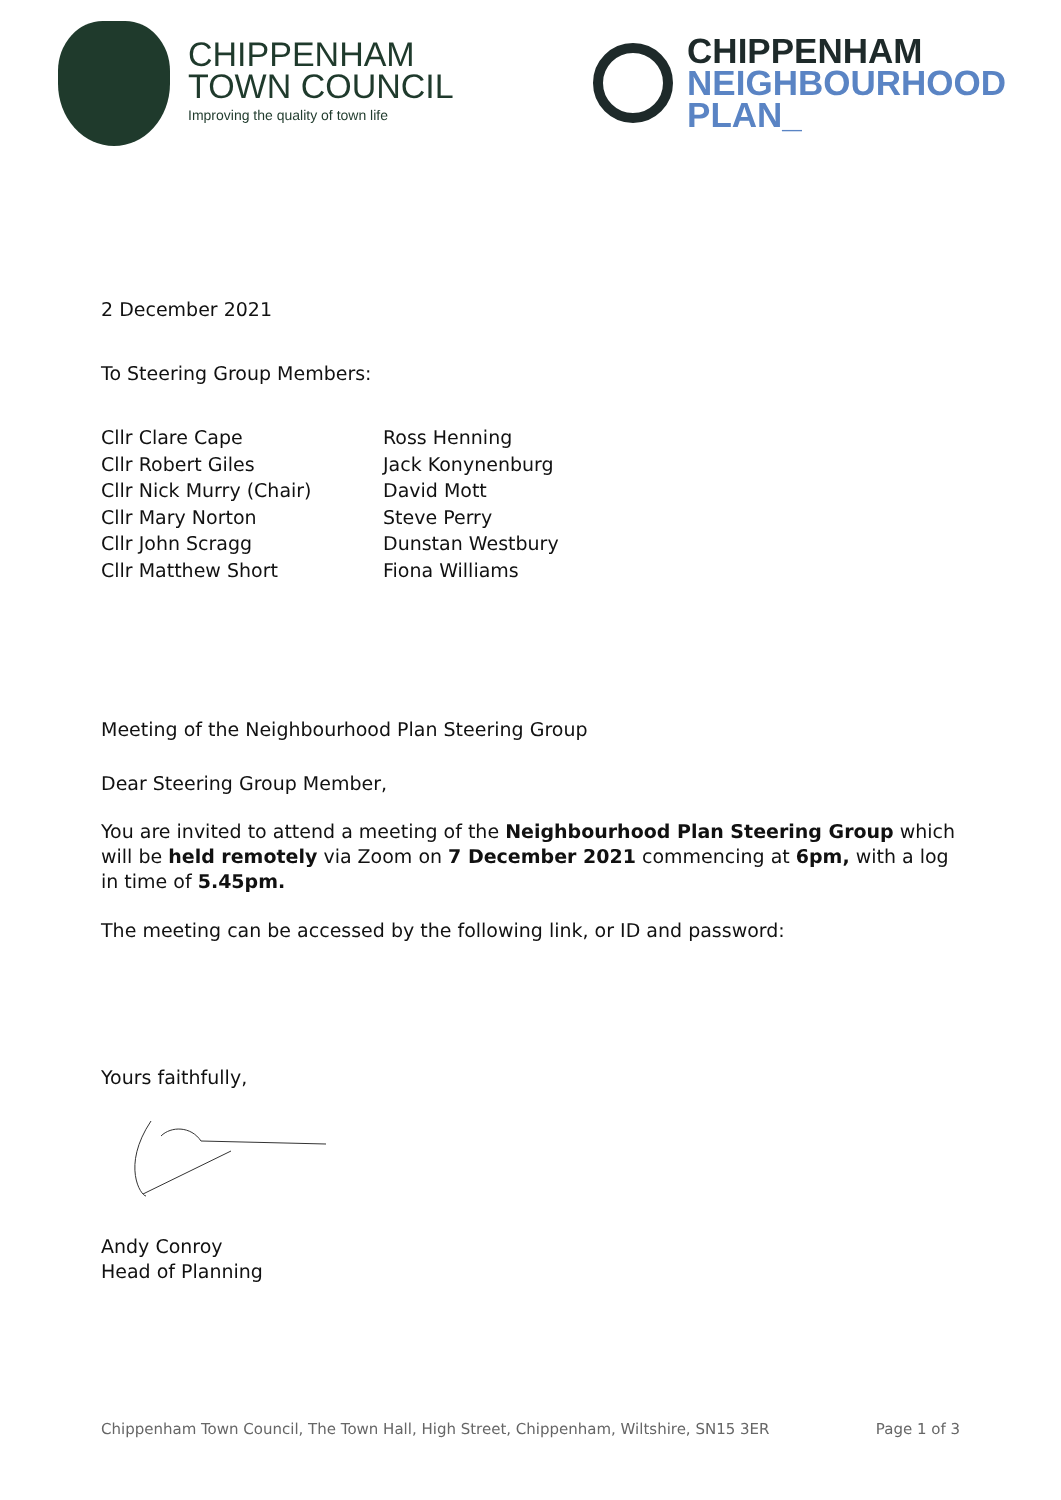CHIPPENHAM
TOWN COUNCIL
Improving the quality of town life
CHIPPENHAM
NEIGHBOURHOOD
PLAN_
2 December 2021
To Steering Group Members:
Cllr Clare Cape
Cllr Robert Giles
Cllr Nick Murry (Chair)
Cllr Mary Norton
Cllr John Scragg
Cllr Matthew Short
Ross Henning
Jack Konynenburg
David Mott
Steve Perry
Dunstan Westbury
Fiona Williams
Meeting of the Neighbourhood Plan Steering Group
Dear Steering Group Member,
You are invited to attend a meeting of the Neighbourhood Plan Steering Group which will be held remotely via Zoom on 7 December 2021 commencing at 6pm, with a log in time of 5.45pm.
The meeting can be accessed by the following link, or ID and password:
Yours faithfully,
Andy Conroy
Head of Planning
Chippenham Town Council, The Town Hall, High Street, Chippenham, Wiltshire, SN15 3ER Page 1 of 3